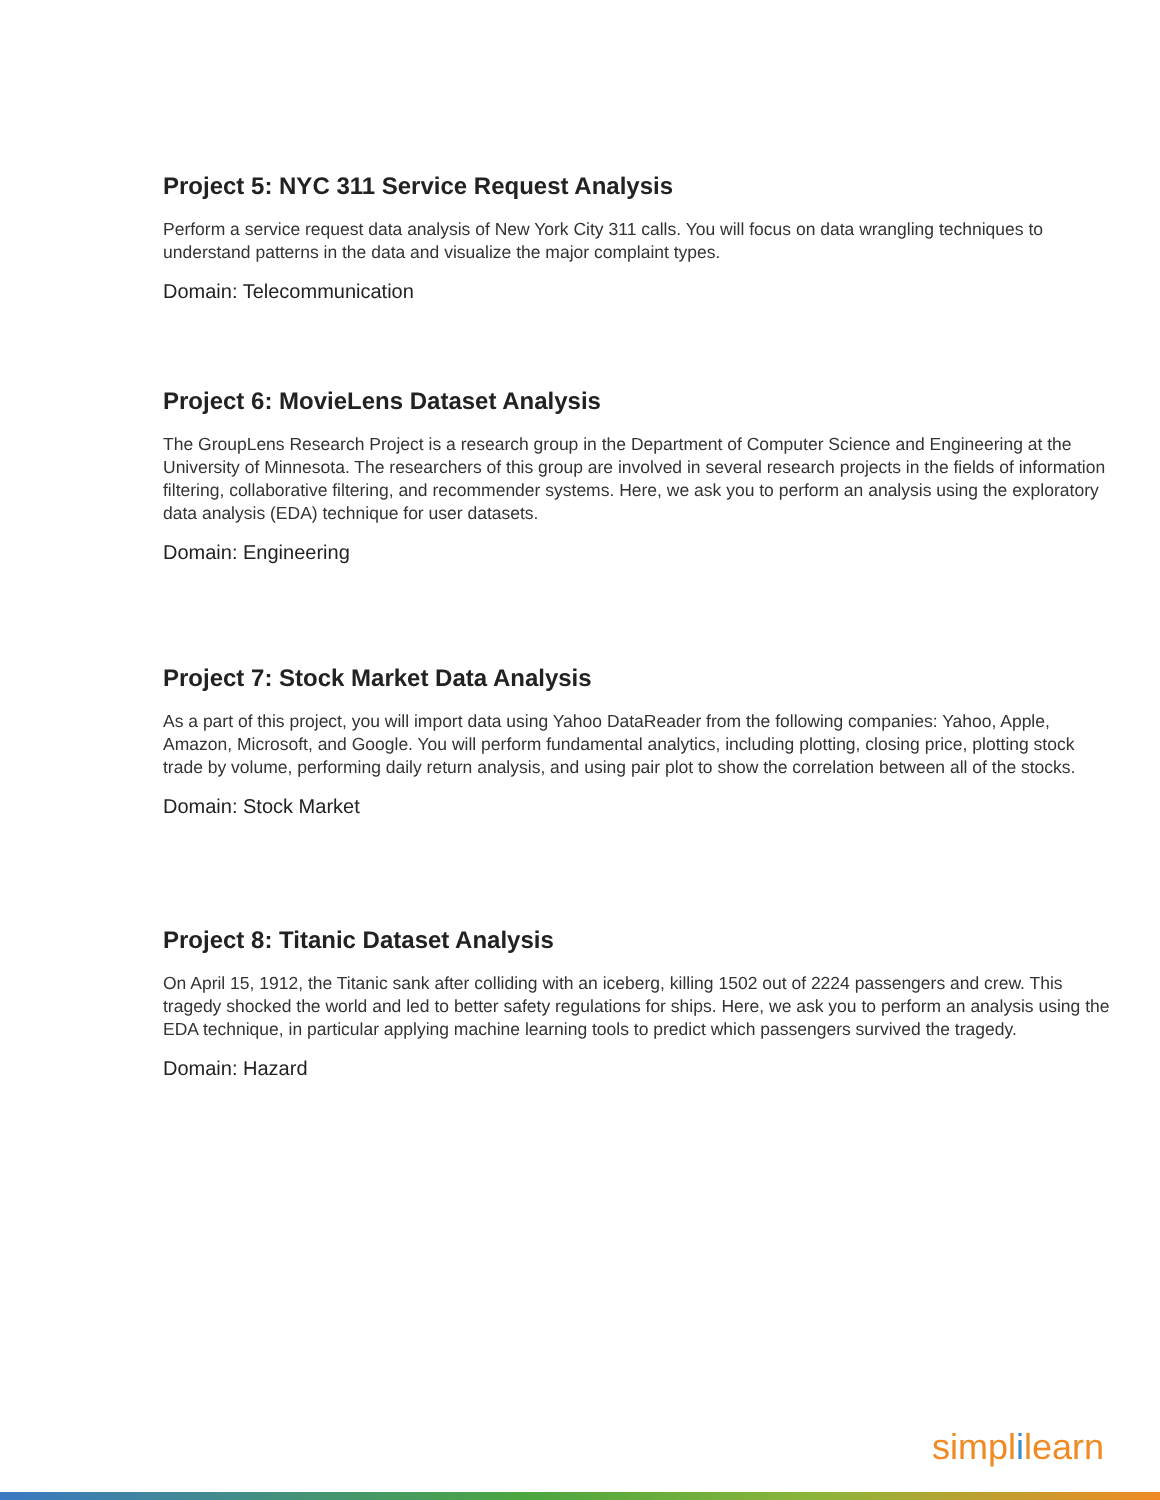Project 5: NYC 311 Service Request Analysis
Perform a service request data analysis of New York City 311 calls. You will focus on data wrangling techniques to understand patterns in the data and visualize the major complaint types.
Domain: Telecommunication
Project 6: MovieLens Dataset Analysis
The GroupLens Research Project is a research group in the Department of Computer Science and Engineering at the University of Minnesota. The researchers of this group are involved in several research projects in the fields of information filtering, collaborative filtering, and recommender systems. Here, we ask you to perform an analysis using the exploratory data analysis (EDA) technique for user datasets.
Domain: Engineering
Project 7: Stock Market Data Analysis
As a part of this project, you will import data using Yahoo DataReader from the following companies: Yahoo, Apple, Amazon, Microsoft, and Google. You will perform fundamental analytics, including plotting, closing price, plotting stock trade by volume, performing daily return analysis, and using pair plot to show the correlation between all of the stocks.
Domain: Stock Market
Project 8: Titanic Dataset Analysis
On April 15, 1912, the Titanic sank after colliding with an iceberg, killing 1502 out of 2224 passengers and crew. This tragedy shocked the world and led to better safety regulations for ships. Here, we ask you to perform an analysis using the EDA technique, in particular applying machine learning tools to predict which passengers survived the tragedy.
Domain: Hazard
simplilearn